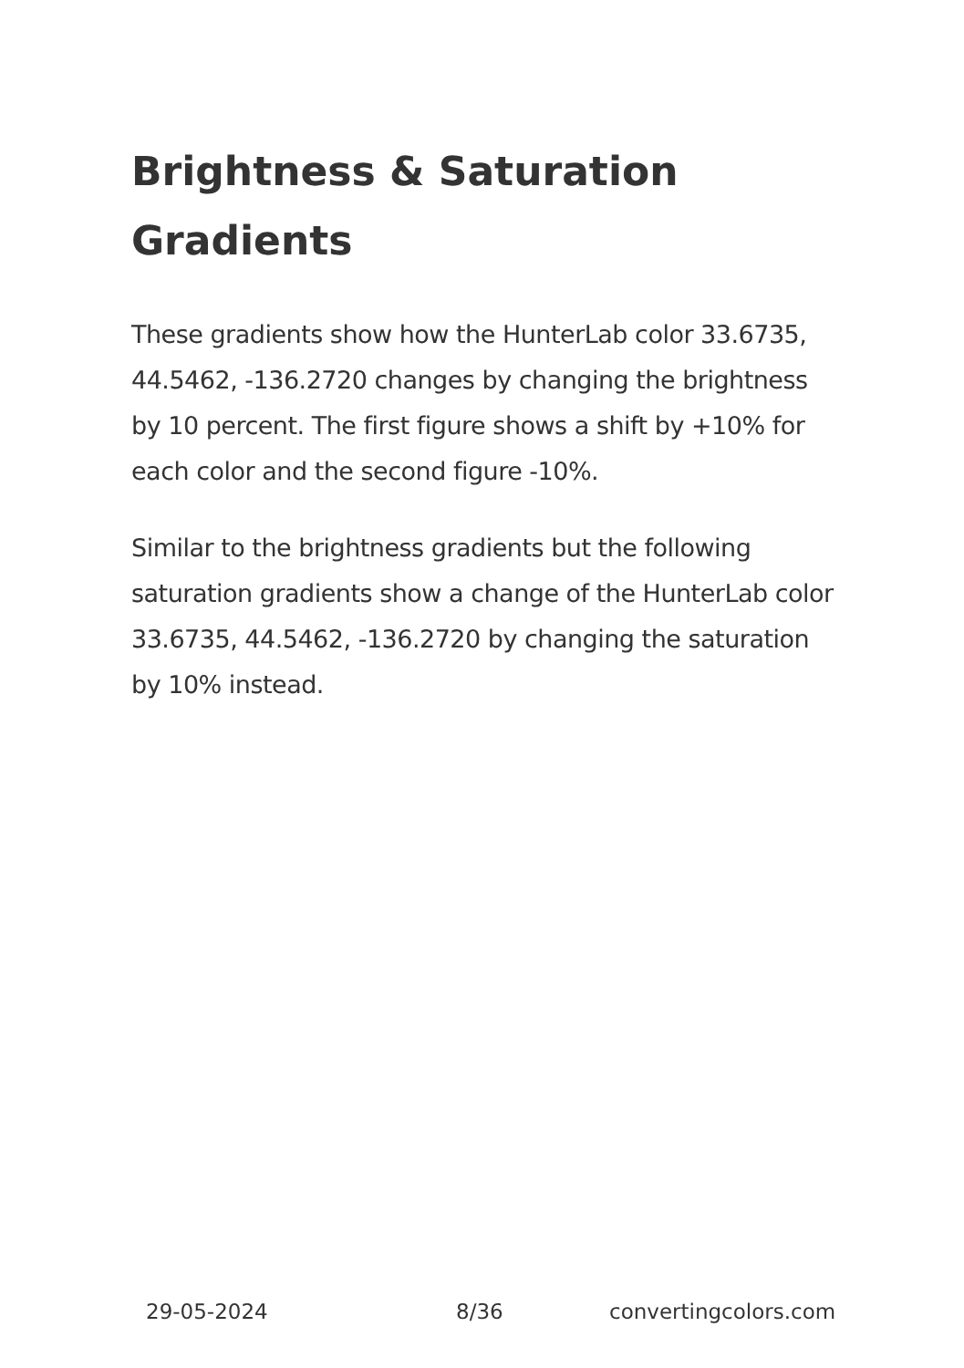Brightness & Saturation Gradients
These gradients show how the HunterLab color 33.6735, 44.5462, -136.2720 changes by changing the brightness by 10 percent. The first figure shows a shift by +10% for each color and the second figure -10%.
Similar to the brightness gradients but the following saturation gradients show a change of the HunterLab color 33.6735, 44.5462, -136.2720 by changing the saturation by 10% instead.
29-05-2024 8/36 convertingcolors.com